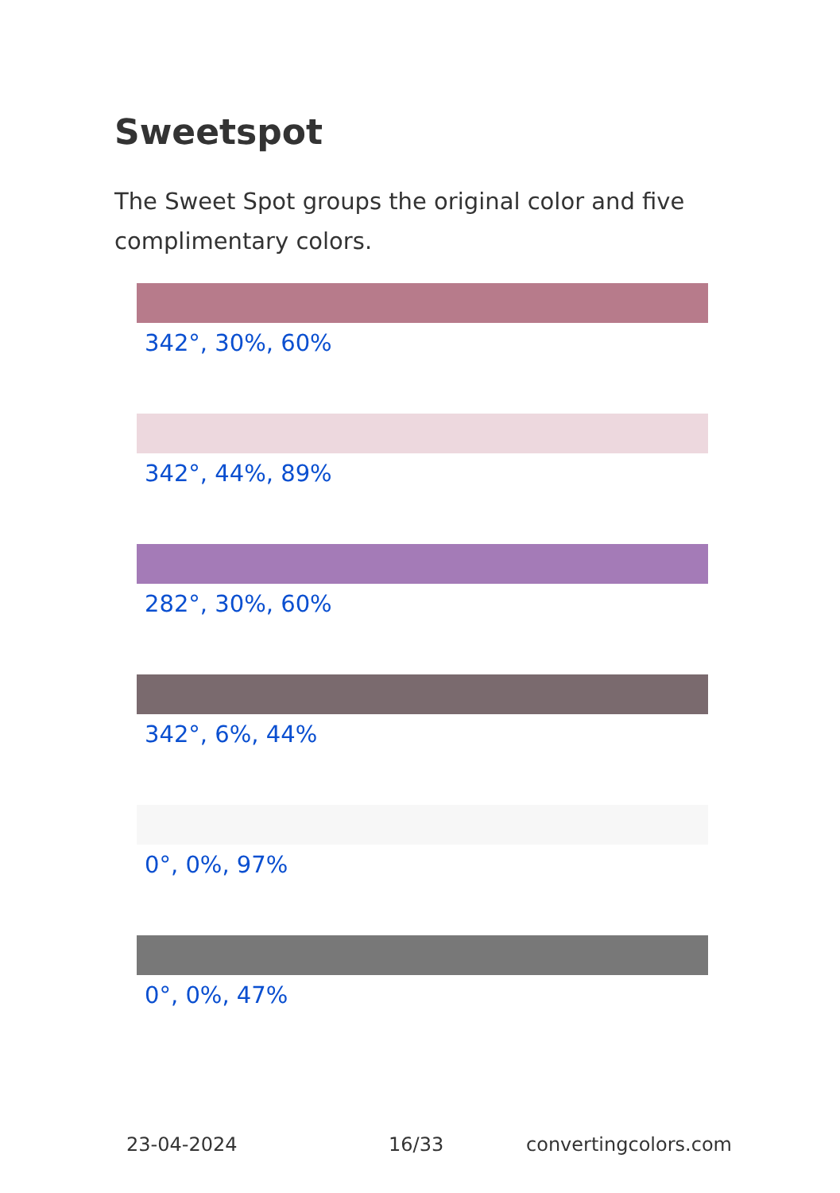Sweetspot
The Sweet Spot groups the original color and five complimentary colors.
342°, 30%, 60%
342°, 44%, 89%
282°, 30%, 60%
342°, 6%, 44%
0°, 0%, 97%
0°, 0%, 47%
23-04-2024 16/33 convertingcolors.com